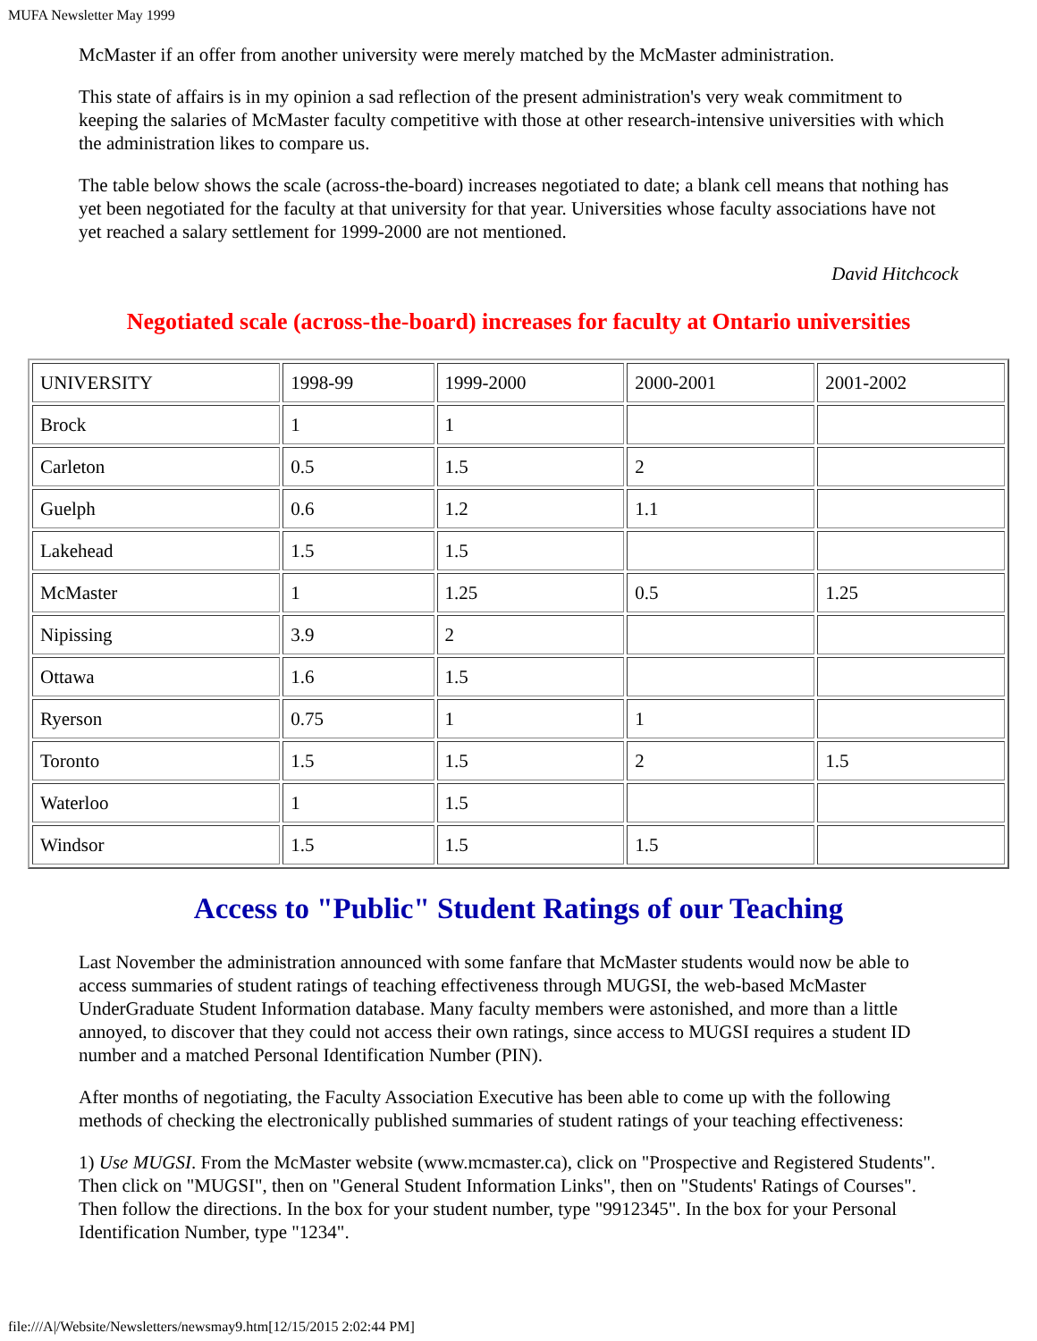MUFA Newsletter May 1999
McMaster if an offer from another university were merely matched by the McMaster administration.
This state of affairs is in my opinion a sad reflection of the present administration's very weak commitment to keeping the salaries of McMaster faculty competitive with those at other research-intensive universities with which the administration likes to compare us.
The table below shows the scale (across-the-board) increases negotiated to date; a blank cell means that nothing has yet been negotiated for the faculty at that university for that year. Universities whose faculty associations have not yet reached a salary settlement for 1999-2000 are not mentioned.
David Hitchcock
Negotiated scale (across-the-board) increases for faculty at Ontario universities
| UNIVERSITY | 1998-99 | 1999-2000 | 2000-2001 | 2001-2002 |
| Brock | 1 | 1 | | |
| Carleton | 0.5 | 1.5 | 2 | |
| Guelph | 0.6 | 1.2 | 1.1 | |
| Lakehead | 1.5 | 1.5 | | |
| McMaster | 1 | 1.25 | 0.5 | 1.25 |
| Nipissing | 3.9 | 2 | | |
| Ottawa | 1.6 | 1.5 | | |
| Ryerson | 0.75 | 1 | 1 | |
| Toronto | 1.5 | 1.5 | 2 | 1.5 |
| Waterloo | 1 | 1.5 | | |
| Windsor | 1.5 | 1.5 | 1.5 | |
Access to "Public" Student Ratings of our Teaching
Last November the administration announced with some fanfare that McMaster students would now be able to access summaries of student ratings of teaching effectiveness through MUGSI, the web-based McMaster UnderGraduate Student Information database. Many faculty members were astonished, and more than a little annoyed, to discover that they could not access their own ratings, since access to MUGSI requires a student ID number and a matched Personal Identification Number (PIN).
After months of negotiating, the Faculty Association Executive has been able to come up with the following methods of checking the electronically published summaries of student ratings of your teaching effectiveness:
1) Use MUGSI. From the McMaster website (www.mcmaster.ca), click on "Prospective and Registered Students". Then click on "MUGSI", then on "General Student Information Links", then on "Students' Ratings of Courses". Then follow the directions. In the box for your student number, type "9912345". In the box for your Personal Identification Number, type "1234".
file:///A|/Website/Newsletters/newsmay9.htm[12/15/2015 2:02:44 PM]